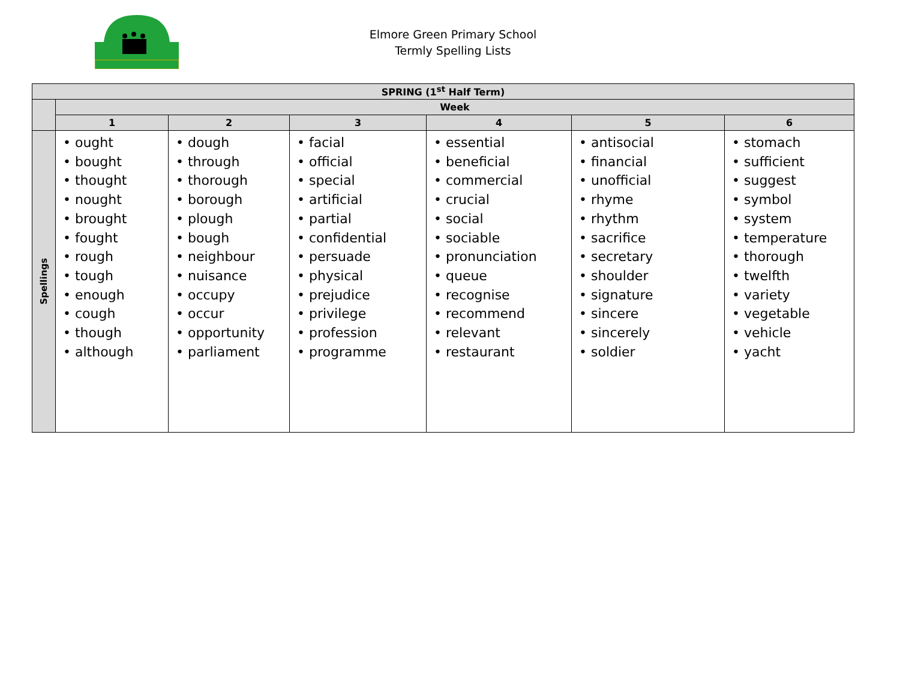Elmore Green Primary School
Termly Spelling Lists
| SPRING (1<sup>st</sup> Half Term) | | | | | | |
| --- | --- | --- | --- | --- | --- | --- |
| | Week | | | | | |
| | 1 | 2 | 3 | 4 | 5 | 6 |
| Spellings | • ought • bought • thought • nought • brought • fought • rough • tough • enough • cough • though • although | • dough • through • thorough • borough • plough • bough • neighbour • nuisance • occupy • occur • opportunity • parliament | • facial • official • special • artificial • partial • confidential • persuade • physical • prejudice • privilege • profession • programme | • essential • beneficial • commercial • crucial • social • sociable • pronunciation • queue • recognise • recommend • relevant • restaurant | • antisocial • financial • unofficial • rhyme • rhythm • sacrifice • secretary • shoulder • signature • sincere • sincerely • soldier | • stomach • sufficient • suggest • symbol • system • temperature • thorough • twelfth • variety • vegetable • vehicle • yacht |